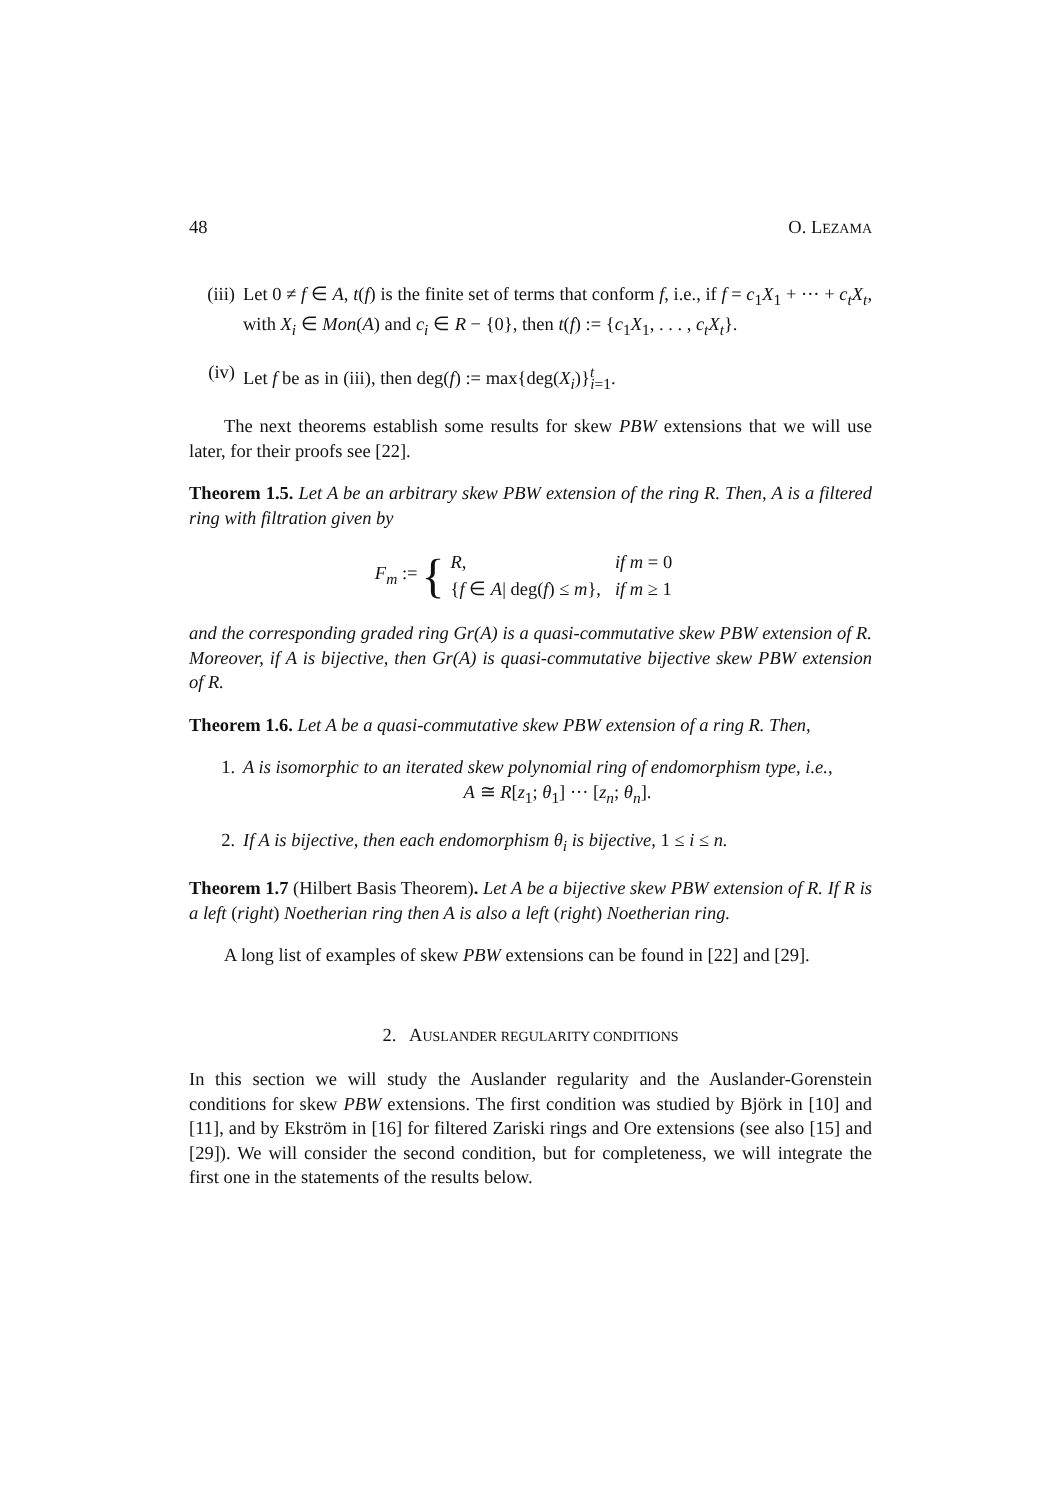48 O. LEZAMA
(iii)
Let 0 ≠ f ∈ A, t(f) is the finite set of terms that conform f, i.e., if f = c<sub>1</sub>X<sub>1</sub> + ··· + c<sub>t</sub>X<sub>t</sub>, with X<sub>i</sub> ∈ Mon(A) and c<sub>i</sub> ∈ R − {0}, then t(f) := {c<sub>1</sub>X<sub>1</sub>, . . . , c<sub>t</sub>X<sub>t</sub>}.
(iv) Let f be as in (iii), then deg(f) := max{deg(X<sub>i</sub>)}<sup>t</sup><sub>i=1</sub>.
The next theorems establish some results for skew PBW extensions that we will use later, for their proofs see [22].
Theorem 1.5. Let A be an arbitrary skew PBW extension of the ring R. Then, A is a filtered ring with filtration given by
F<sub>m</sub> := {
| R , | if m = 0 |
| { f ∈ A / deg( f ) ≤ m }, | if m ≥ 1 |
and the corresponding graded ring Gr(A) is a quasi-commutative skew PBW extension of R. Moreover, if A is bijective, then Gr(A) is quasi-commutative bijective skew PBW extension of R.
Theorem 1.6. Let A be a quasi-commutative skew PBW extension of a ring R. Then,
1. A is isomorphic to an iterated skew polynomial ring of endomorphism type, i.e.,
A ≅ R[z<sub>1</sub>; θ<sub>1</sub>] ··· [z<sub>n</sub>; θ<sub>n</sub>].
2. If A is bijective, then each endomorphism θ<sub>i</sub> is bijective, 1 ≤ i ≤ n.
Theorem 1.7 (Hilbert Basis Theorem). Let A be a bijective skew PBW extension of R. If R is a left (right) Noetherian ring then A is also a left (right) Noetherian ring.
A long list of examples of skew PBW extensions can be found in [22] and [29].
2. AUSLANDER REGULARITY CONDITIONS
In this section we will study the Auslander regularity and the Auslander-Gorenstein conditions for skew PBW extensions. The first condition was studied by Björk in [10] and [11], and by Ekström in [16] for filtered Zariski rings and Ore extensions (see also [15] and [29]). We will consider the second condition, but for completeness, we will integrate the first one in the statements of the results below.